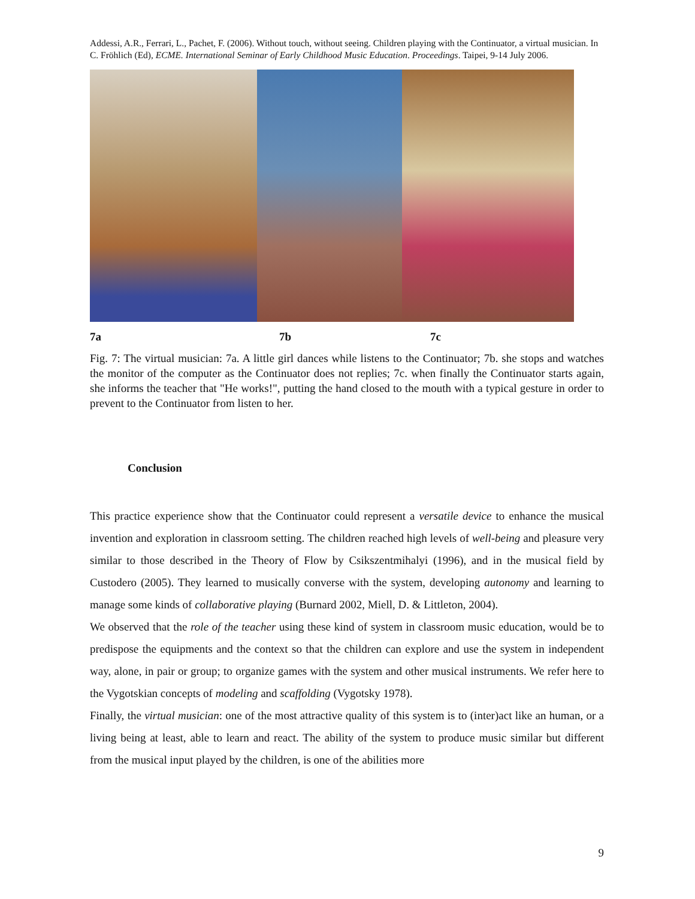Addessi, A.R., Ferrari, L., Pachet, F. (2006). Without touch, without seeing. Children playing with the Continuator, a virtual musician. In C. Fröhlich (Ed), ECME. International Seminar of Early Childhood Music Education. Proceedings. Taipei, 9-14 July 2006.
7a 7b 7c
Fig. 7: The virtual musician: 7a. A little girl dances while listens to the Continuator; 7b. she stops and watches the monitor of the computer as the Continuator does not replies; 7c. when finally the Continuator starts again, she informs the teacher that "He works!", putting the hand closed to the mouth with a typical gesture in order to prevent to the Continuator from listen to her.
Conclusion
This practice experience show that the Continuator could represent a versatile device to enhance the musical invention and exploration in classroom setting. The children reached high levels of well-being and pleasure very similar to those described in the Theory of Flow by Csikszentmihalyi (1996), and in the musical field by Custodero (2005). They learned to musically converse with the system, developing autonomy and learning to manage some kinds of collaborative playing (Burnard 2002, Miell, D. & Littleton, 2004).
We observed that the role of the teacher using these kind of system in classroom music education, would be to predispose the equipments and the context so that the children can explore and use the system in independent way, alone, in pair or group; to organize games with the system and other musical instruments. We refer here to the Vygotskian concepts of modeling and scaffolding (Vygotsky 1978).
Finally, the virtual musician: one of the most attractive quality of this system is to (inter)act like an human, or a living being at least, able to learn and react. The ability of the system to produce music similar but different from the musical input played by the children, is one of the abilities more
9